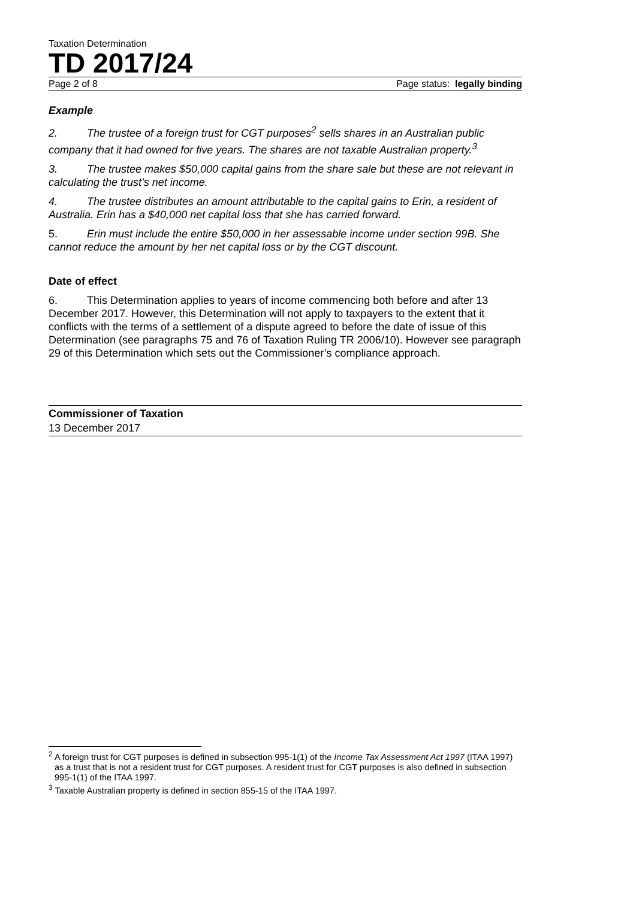Taxation Determination
TD 2017/24
Page 2 of 8 Page status: legally binding
Example
2. The trustee of a foreign trust for CGT purposes<sup>2</sup> sells shares in an Australian public company that it had owned for five years. The shares are not taxable Australian property.<sup>3</sup>
3. The trustee makes $50,000 capital gains from the share sale but these are not relevant in calculating the trust’s net income.
4. The trustee distributes an amount attributable to the capital gains to Erin, a resident of Australia. Erin has a $40,000 net capital loss that she has carried forward.
5. Erin must include the entire $50,000 in her assessable income under section 99B. She cannot reduce the amount by her net capital loss or by the CGT discount.
Date of effect
6. This Determination applies to years of income commencing both before and after 13 December 2017. However, this Determination will not apply to taxpayers to the extent that it conflicts with the terms of a settlement of a dispute agreed to before the date of issue of this Determination (see paragraphs 75 and 76 of Taxation Ruling TR 2006/10). However see paragraph 29 of this Determination which sets out the Commissioner’s compliance approach.
Commissioner of Taxation
13 December 2017
<sup>2</sup> A foreign trust for CGT purposes is defined in subsection 995-1(1) of the Income Tax Assessment Act 1997 (ITAA 1997) as a trust that is not a resident trust for CGT purposes. A resident trust for CGT purposes is also defined in subsection 995-1(1) of the ITAA 1997.
<sup>3</sup> Taxable Australian property is defined in section 855-15 of the ITAA 1997.